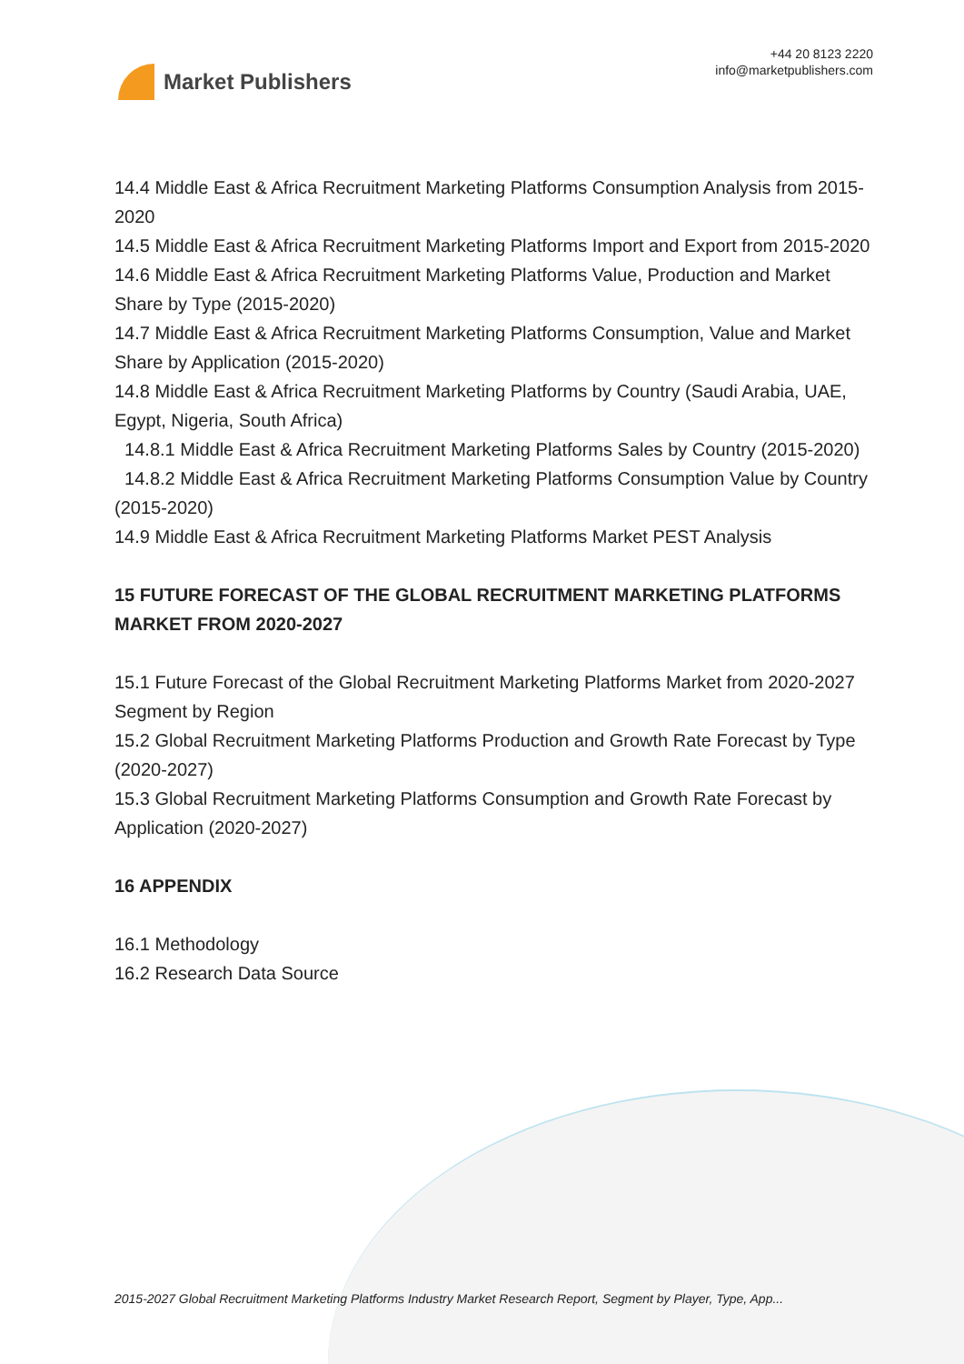Market Publishers
+44 20 8123 2220
info@marketpublishers.com
14.4 Middle East & Africa Recruitment Marketing Platforms Consumption Analysis from 2015-2020
14.5 Middle East & Africa Recruitment Marketing Platforms Import and Export from 2015-2020
14.6 Middle East & Africa Recruitment Marketing Platforms Value, Production and Market Share by Type (2015-2020)
14.7 Middle East & Africa Recruitment Marketing Platforms Consumption, Value and Market Share by Application (2015-2020)
14.8 Middle East & Africa Recruitment Marketing Platforms by Country (Saudi Arabia, UAE, Egypt, Nigeria, South Africa)
14.8.1 Middle East & Africa Recruitment Marketing Platforms Sales by Country (2015-2020)
14.8.2 Middle East & Africa Recruitment Marketing Platforms Consumption Value by Country (2015-2020)
14.9 Middle East & Africa Recruitment Marketing Platforms Market PEST Analysis
15 FUTURE FORECAST OF THE GLOBAL RECRUITMENT MARKETING PLATFORMS MARKET FROM 2020-2027
15.1 Future Forecast of the Global Recruitment Marketing Platforms Market from 2020-2027 Segment by Region
15.2 Global Recruitment Marketing Platforms Production and Growth Rate Forecast by Type (2020-2027)
15.3 Global Recruitment Marketing Platforms Consumption and Growth Rate Forecast by Application (2020-2027)
16 APPENDIX
16.1 Methodology
16.2 Research Data Source
2015-2027 Global Recruitment Marketing Platforms Industry Market Research Report, Segment by Player, Type, App...